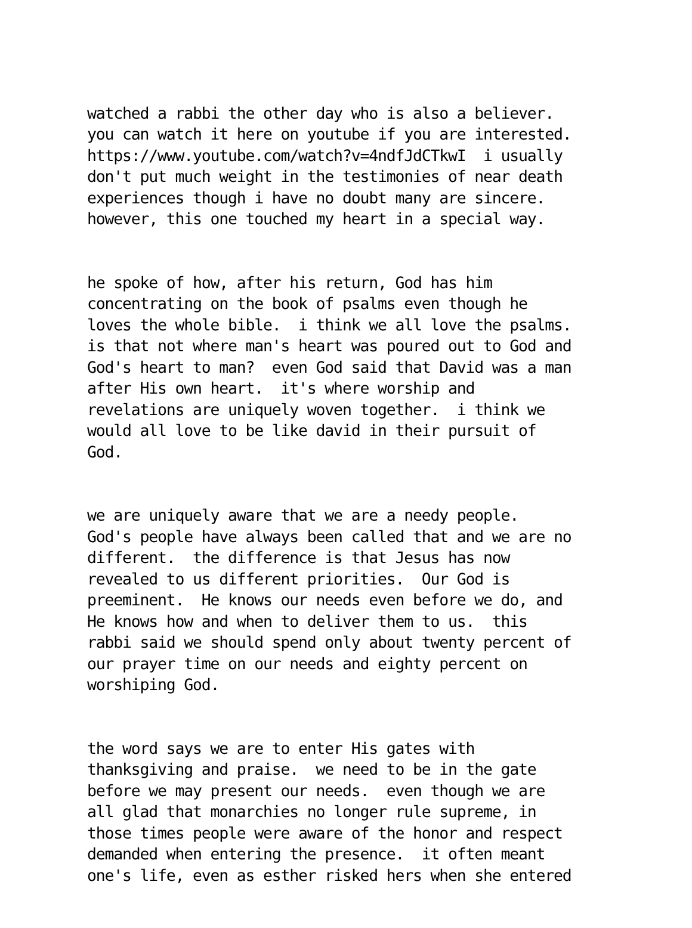watched a rabbi the other day who is also a believer. you can watch it here on youtube if you are interested. https://www.youtube.com/watch?v=4ndfJdCTkwI i usually don't put much weight in the testimonies of near death experiences though i have no doubt many are sincere. however, this one touched my heart in a special way.
he spoke of how, after his return, God has him concentrating on the book of psalms even though he loves the whole bible. i think we all love the psalms. is that not where man's heart was poured out to God and God's heart to man? even God said that David was a man after His own heart. it's where worship and revelations are uniquely woven together. i think we would all love to be like david in their pursuit of God.
we are uniquely aware that we are a needy people. God's people have always been called that and we are no different. the difference is that Jesus has now revealed to us different priorities. Our God is preeminent. He knows our needs even before we do, and He knows how and when to deliver them to us. this rabbi said we should spend only about twenty percent of our prayer time on our needs and eighty percent on worshiping God.
the word says we are to enter His gates with thanksgiving and praise. we need to be in the gate before we may present our needs. even though we are all glad that monarchies no longer rule supreme, in those times people were aware of the honor and respect demanded when entering the presence. it often meant one's life, even as esther risked hers when she entered